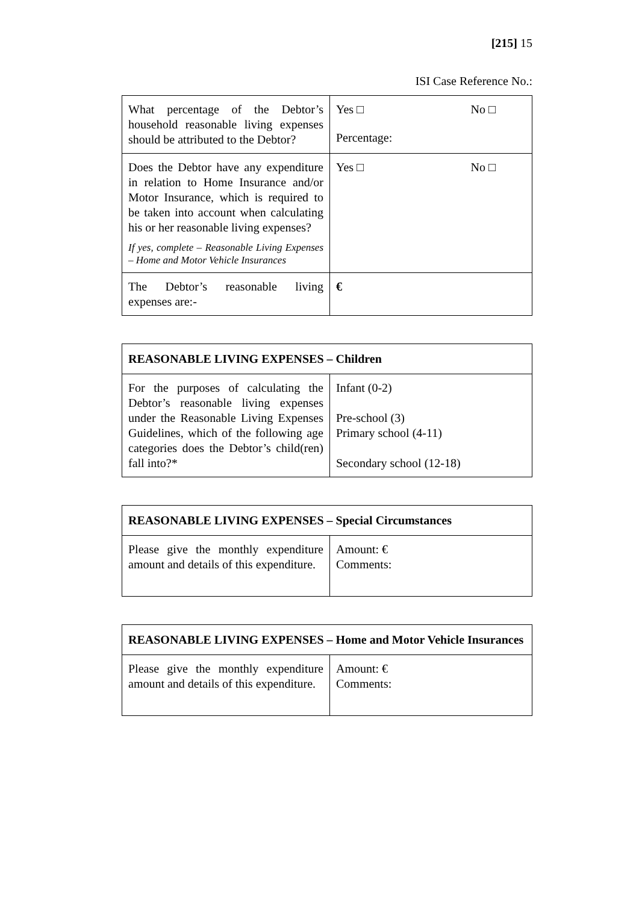[215] 15
ISI Case Reference No.:
| What percentage of the Debtor’s household reasonable living expenses should be attributed to the Debtor? | Yes □ No □ Percentage: |
| Does the Debtor have any expenditure in relation to Home Insurance and/or Motor Insurance, which is required to be taken into account when calculating his or her reasonable living expenses? If yes, complete – Reasonable Living Expenses – Home and Motor Vehicle Insurances | Yes □ No □ |
| The Debtor’s reasonable living expenses are:- | € |
| REASONABLE LIVING EXPENSES – Children | |
| --- | --- |
| For the purposes of calculating the Debtor’s reasonable living expenses under the Reasonable Living Expenses Guidelines, which of the following age categories does the Debtor’s child(ren) fall into?* | Infant (0-2) Pre-school (3) Primary school (4-11) Secondary school (12-18) |
| REASONABLE LIVING EXPENSES – Special Circumstances | |
| --- | --- |
| Please give the monthly expenditure amount and details of this expenditure. | Amount: € Comments: |
| REASONABLE LIVING EXPENSES – Home and Motor Vehicle Insurances | |
| --- | --- |
| Please give the monthly expenditure amount and details of this expenditure. | Amount: € Comments: |